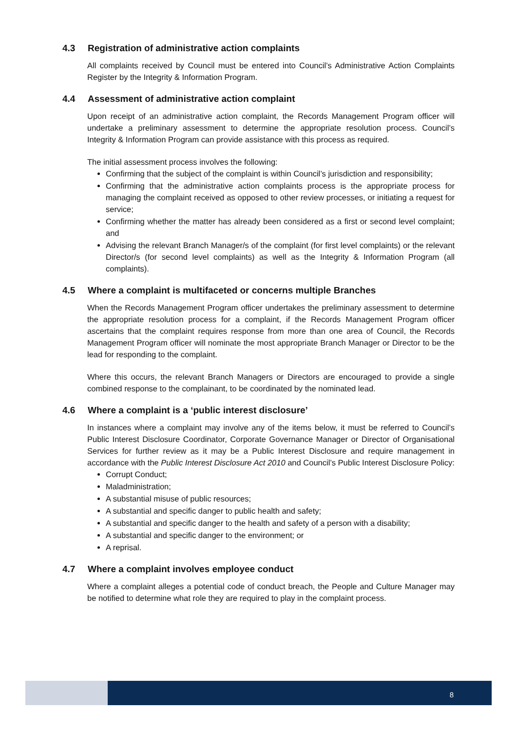4.3 Registration of administrative action complaints
All complaints received by Council must be entered into Council’s Administrative Action Complaints Register by the Integrity & Information Program.
4.4 Assessment of administrative action complaint
Upon receipt of an administrative action complaint, the Records Management Program officer will undertake a preliminary assessment to determine the appropriate resolution process. Council’s Integrity & Information Program can provide assistance with this process as required.
The initial assessment process involves the following:
Confirming that the subject of the complaint is within Council’s jurisdiction and responsibility;
Confirming that the administrative action complaints process is the appropriate process for managing the complaint received as opposed to other review processes, or initiating a request for service;
Confirming whether the matter has already been considered as a first or second level complaint; and
Advising the relevant Branch Manager/s of the complaint (for first level complaints) or the relevant Director/s (for second level complaints) as well as the Integrity & Information Program (all complaints).
4.5 Where a complaint is multifaceted or concerns multiple Branches
When the Records Management Program officer undertakes the preliminary assessment to determine the appropriate resolution process for a complaint, if the Records Management Program officer ascertains that the complaint requires response from more than one area of Council, the Records Management Program officer will nominate the most appropriate Branch Manager or Director to be the lead for responding to the complaint.
Where this occurs, the relevant Branch Managers or Directors are encouraged to provide a single combined response to the complainant, to be coordinated by the nominated lead.
4.6 Where a complaint is a ‘public interest disclosure’
In instances where a complaint may involve any of the items below, it must be referred to Council’s Public Interest Disclosure Coordinator, Corporate Governance Manager or Director of Organisational Services for further review as it may be a Public Interest Disclosure and require management in accordance with the Public Interest Disclosure Act 2010 and Council’s Public Interest Disclosure Policy:
Corrupt Conduct;
Maladministration;
A substantial misuse of public resources;
A substantial and specific danger to public health and safety;
A substantial and specific danger to the health and safety of a person with a disability;
A substantial and specific danger to the environment; or
A reprisal.
4.7 Where a complaint involves employee conduct
Where a complaint alleges a potential code of conduct breach, the People and Culture Manager may be notified to determine what role they are required to play in the complaint process.
8